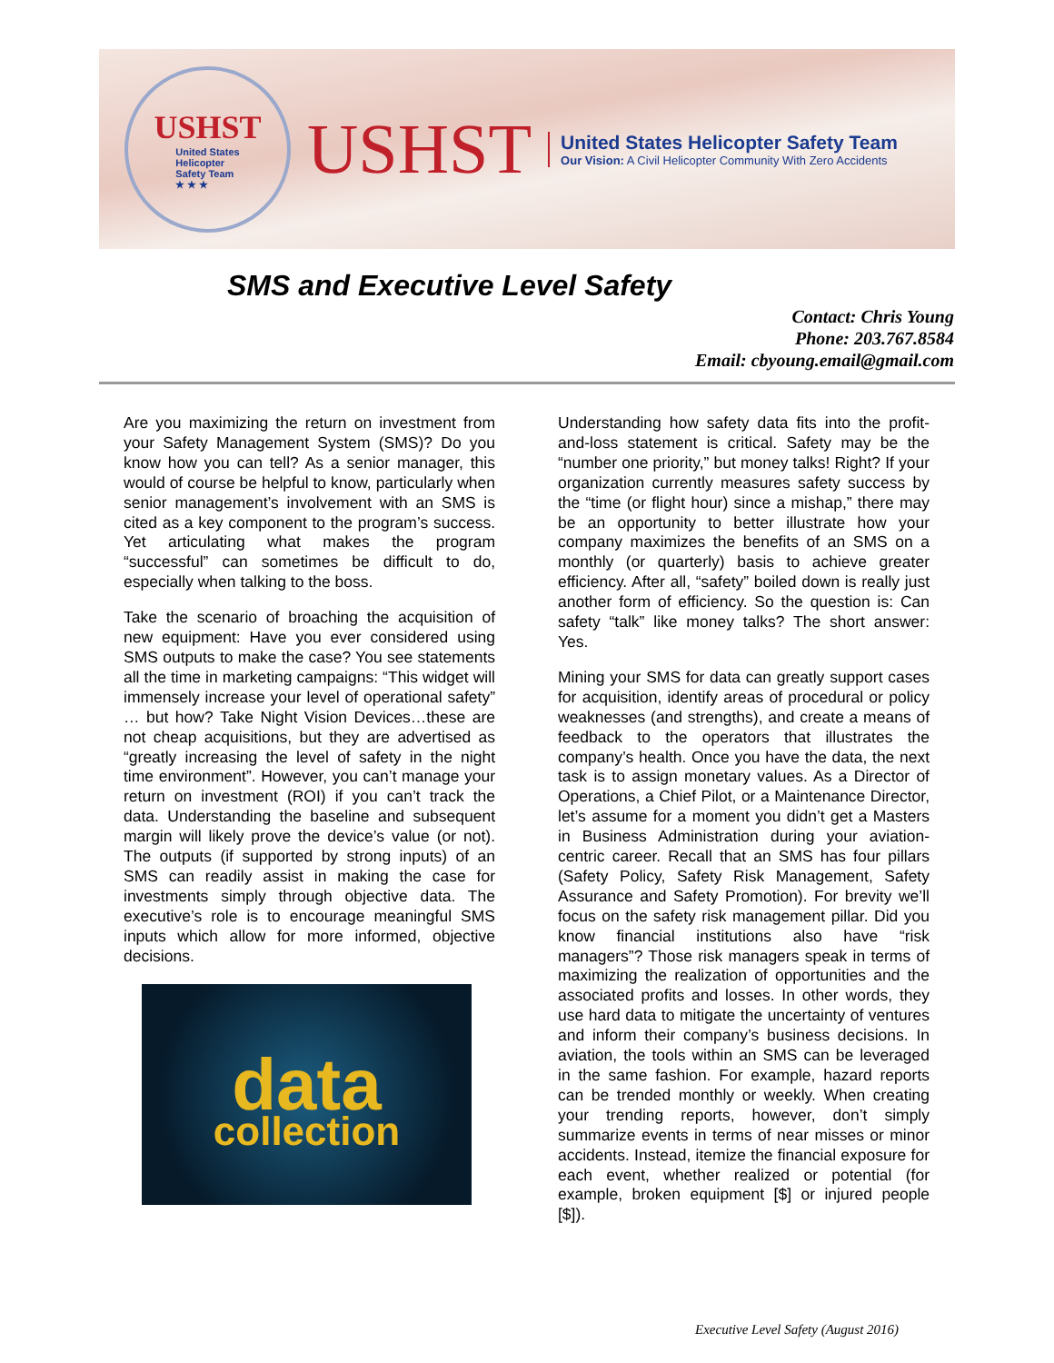USHST
United States
Helicopter
Safety Team
★ ★ ★
USHST
United States Helicopter Safety Team
Our Vision: A Civil Helicopter Community With Zero Accidents
SMS and Executive Level Safety
Contact: Chris Young
Phone: 203.767.8584
Email: cbyoung.email@gmail.com
Are you maximizing the return on investment from your Safety Management System (SMS)? Do you know how you can tell? As a senior manager, this would of course be helpful to know, particularly when senior management’s involvement with an SMS is cited as a key component to the program’s success. Yet articulating what makes the program “successful” can sometimes be difficult to do, especially when talking to the boss.
Take the scenario of broaching the acquisition of new equipment: Have you ever considered using SMS outputs to make the case? You see statements all the time in marketing campaigns: “This widget will immensely increase your level of operational safety” … but how? Take Night Vision Devices…these are not cheap acquisitions, but they are advertised as “greatly increasing the level of safety in the night time environment”. However, you can’t manage your return on investment (ROI) if you can’t track the data. Understanding the baseline and subsequent margin will likely prove the device’s value (or not). The outputs (if supported by strong inputs) of an SMS can readily assist in making the case for investments simply through objective data. The executive’s role is to encourage meaningful SMS inputs which allow for more informed, objective decisions.
data
collection
Understanding how safety data fits into the profit-and-loss statement is critical. Safety may be the “number one priority,” but money talks! Right? If your organization currently measures safety success by the “time (or flight hour) since a mishap,” there may be an opportunity to better illustrate how your company maximizes the benefits of an SMS on a monthly (or quarterly) basis to achieve greater efficiency. After all, “safety” boiled down is really just another form of efficiency. So the question is: Can safety “talk” like money talks? The short answer: Yes.
Mining your SMS for data can greatly support cases for acquisition, identify areas of procedural or policy weaknesses (and strengths), and create a means of feedback to the operators that illustrates the company’s health. Once you have the data, the next task is to assign monetary values. As a Director of Operations, a Chief Pilot, or a Maintenance Director, let’s assume for a moment you didn’t get a Masters in Business Administration during your aviation-centric career. Recall that an SMS has four pillars (Safety Policy, Safety Risk Management, Safety Assurance and Safety Promotion). For brevity we’ll focus on the safety risk management pillar. Did you know financial institutions also have “risk managers”? Those risk managers speak in terms of maximizing the realization of opportunities and the associated profits and losses. In other words, they use hard data to mitigate the uncertainty of ventures and inform their company’s business decisions. In aviation, the tools within an SMS can be leveraged in the same fashion. For example, hazard reports can be trended monthly or weekly. When creating your trending reports, however, don’t simply summarize events in terms of near misses or minor accidents. Instead, itemize the financial exposure for each event, whether realized or potential (for example, broken equipment [$] or injured people [$]).
Executive Level Safety (August 2016)